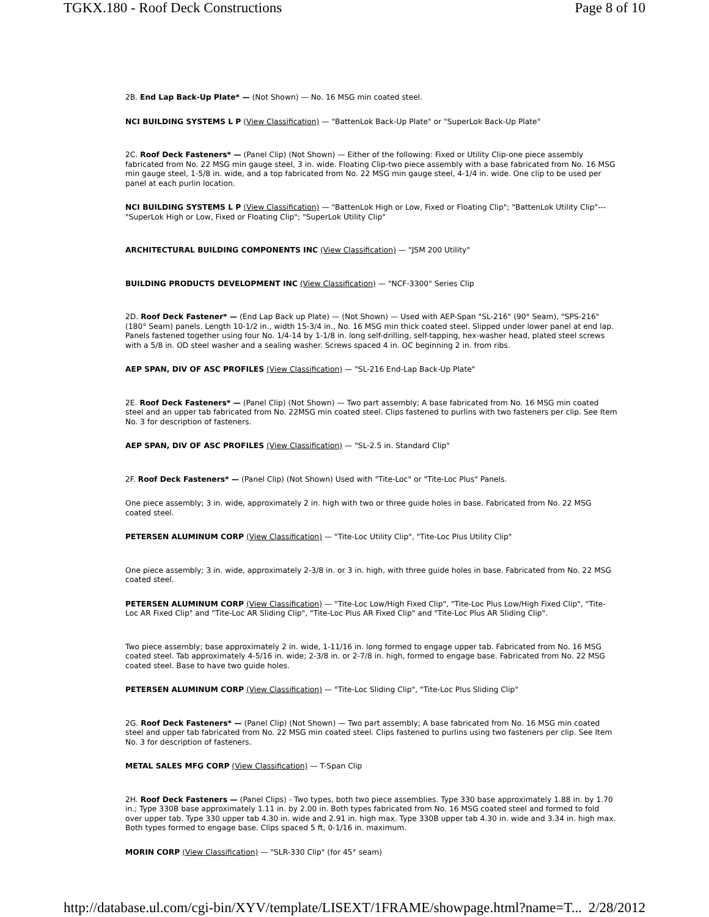TGKX.180 - Roof Deck Constructions Page 8 of 10
2B. End Lap Back-Up Plate* — (Not Shown) — No. 16 MSG min coated steel.
NCI BUILDING SYSTEMS L P (View Classification) — "BattenLok Back-Up Plate" or "SuperLok Back-Up Plate"
2C. Roof Deck Fasteners* — (Panel Clip) (Not Shown) — Either of the following: Fixed or Utility Clip-one piece assembly fabricated from No. 22 MSG min gauge steel, 3 in. wide. Floating Clip-two piece assembly with a base fabricated from No. 16 MSG min gauge steel, 1-5/8 in. wide, and a top fabricated from No. 22 MSG min gauge steel, 4-1/4 in. wide. One clip to be used per panel at each purlin location.
NCI BUILDING SYSTEMS L P (View Classification) — "BattenLok High or Low, Fixed or Floating Clip"; "BattenLok Utility Clip"--- "SuperLok High or Low, Fixed or Floating Clip"; "SuperLok Utility Clip"
ARCHITECTURAL BUILDING COMPONENTS INC (View Classification) — "JSM 200 Utility"
BUILDING PRODUCTS DEVELOPMENT INC (View Classification) — "NCF-3300" Series Clip
2D. Roof Deck Fastener* — (End Lap Back up Plate) — (Not Shown) — Used with AEP-Span "SL-216" (90° Seam), "SPS-216" (180° Seam) panels. Length 10-1/2 in., width 15-3/4 in., No. 16 MSG min thick coated steel. Slipped under lower panel at end lap. Panels fastened together using four No. 1/4-14 by 1-1/8 in. long self-drilling, self-tapping, hex-washer head, plated steel screws with a 5/8 in. OD steel washer and a sealing washer. Screws spaced 4 in. OC beginning 2 in. from ribs.
AEP SPAN, DIV OF ASC PROFILES (View Classification) — "SL-216 End-Lap Back-Up Plate"
2E. Roof Deck Fasteners* — (Panel Clip) (Not Shown) — Two part assembly; A base fabricated from No. 16 MSG min coated steel and an upper tab fabricated from No. 22MSG min coated steel. Clips fastened to purlins with two fasteners per clip. See Item No. 3 for description of fasteners.
AEP SPAN, DIV OF ASC PROFILES (View Classification) — "SL-2.5 in. Standard Clip"
2F. Roof Deck Fasteners* — (Panel Clip) (Not Shown) Used with "Tite-Loc" or "Tite-Loc Plus" Panels.
One piece assembly; 3 in. wide, approximately 2 in. high with two or three guide holes in base. Fabricated from No. 22 MSG coated steel.
PETERSEN ALUMINUM CORP (View Classification) — "Tite-Loc Utility Clip", "Tite-Loc Plus Utility Clip"
One piece assembly; 3 in. wide, approximately 2-3/8 in. or 3 in. high, with three guide holes in base. Fabricated from No. 22 MSG coated steel.
PETERSEN ALUMINUM CORP (View Classification) — "Tite-Loc Low/High Fixed Clip", "Tite-Loc Plus Low/High Fixed Clip", "Tite-Loc AR Fixed Clip" and "Tite-Loc AR Sliding Clip", "Tite-Loc Plus AR Fixed Clip" and "Tite-Loc Plus AR Sliding Clip".
Two piece assembly; base approximately 2 in. wide, 1-11/16 in. long formed to engage upper tab. Fabricated from No. 16 MSG coated steel. Tab approximately 4-5/16 in. wide; 2-3/8 in. or 2-7/8 in. high, formed to engage base. Fabricated from No. 22 MSG coated steel. Base to have two guide holes.
PETERSEN ALUMINUM CORP (View Classification) — "Tite-Loc Sliding Clip", "Tite-Loc Plus Sliding Clip"
2G. Roof Deck Fasteners* — (Panel Clip) (Not Shown) — Two part assembly; A base fabricated from No. 16 MSG min coated steel and upper tab fabricated from No. 22 MSG min coated steel. Clips fastened to purlins using two fasteners per clip. See Item No. 3 for description of fasteners.
METAL SALES MFG CORP (View Classification) — T-Span Clip
2H. Roof Deck Fasteners — (Panel Clips) - Two types, both two piece assemblies. Type 330 base approximately 1.88 in. by 1.70 in.; Type 330B base approximately 1.11 in. by 2.00 in. Both types fabricated from No. 16 MSG coated steel and formed to fold over upper tab. Type 330 upper tab 4.30 in. wide and 2.91 in. high max. Type 330B upper tab 4.30 in. wide and 3.34 in. high max. Both types formed to engage base. Clips spaced 5 ft, 0-1/16 in. maximum.
MORIN CORP (View Classification) — "SLR-330 Clip" (for 45° seam)
http://database.ul.com/cgi-bin/XYV/template/LISEXT/1FRAME/showpage.html?name=T... 2/28/2012